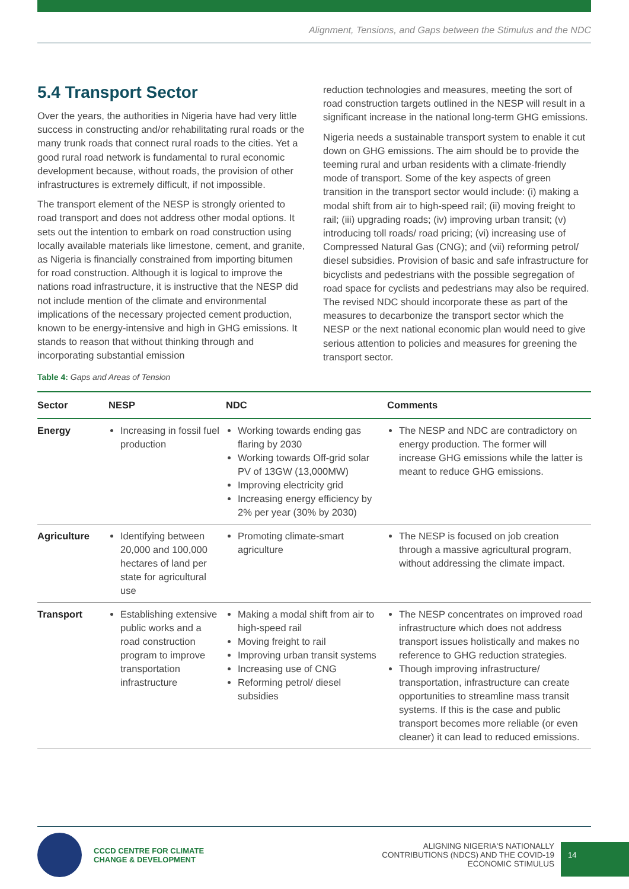Alignment, Tensions, and Gaps between the Stimulus and the NDC
5.4 Transport Sector
Over the years, the authorities in Nigeria have had very little success in constructing and/or rehabilitating rural roads or the many trunk roads that connect rural roads to the cities. Yet a good rural road network is fundamental to rural economic development because, without roads, the provision of other infrastructures is extremely difficult, if not impossible.
The transport element of the NESP is strongly oriented to road transport and does not address other modal options. It sets out the intention to embark on road construction using locally available materials like limestone, cement, and granite, as Nigeria is financially constrained from importing bitumen for road construction. Although it is logical to improve the nations road infrastructure, it is instructive that the NESP did not include mention of the climate and environmental implications of the necessary projected cement production, known to be energy-intensive and high in GHG emissions. It stands to reason that without thinking through and incorporating substantial emission
reduction technologies and measures, meeting the sort of road construction targets outlined in the NESP will result in a significant increase in the national long-term GHG emissions.
Nigeria needs a sustainable transport system to enable it cut down on GHG emissions. The aim should be to provide the teeming rural and urban residents with a climate-friendly mode of transport. Some of the key aspects of green transition in the transport sector would include: (i) making a modal shift from air to high-speed rail; (ii) moving freight to rail; (iii) upgrading roads; (iv) improving urban transit; (v) introducing toll roads/ road pricing; (vi) increasing use of Compressed Natural Gas (CNG); and (vii) reforming petrol/ diesel subsidies. Provision of basic and safe infrastructure for bicyclists and pedestrians with the possible segregation of road space for cyclists and pedestrians may also be required. The revised NDC should incorporate these as part of the measures to decarbonize the transport sector which the NESP or the next national economic plan would need to give serious attention to policies and measures for greening the transport sector.
Table 4: Gaps and Areas of Tension
| Sector | NESP | NDC | Comments |
| --- | --- | --- | --- |
| Energy | Increasing in fossil fuel production | Working towards ending gas flaring by 2030 Working towards Off-grid solar PV of 13GW (13,000MW) Improving electricity grid Increasing energy efficiency by 2% per year (30% by 2030) | The NESP and NDC are contradictory on energy production. The former will increase GHG emissions while the latter is meant to reduce GHG emissions. |
| Agriculture | Identifying between 20,000 and 100,000 hectares of land per state for agricultural use | Promoting climate-smart agriculture | The NESP is focused on job creation through a massive agricultural program, without addressing the climate impact. |
| Transport | Establishing extensive public works and a road construction program to improve transportation infrastructure | Making a modal shift from air to high-speed rail Moving freight to rail Improving urban transit systems Increasing use of CNG Reforming petrol/ diesel subsidies | The NESP concentrates on improved road infrastructure which does not address transport issues holistically and makes no reference to GHG reduction strategies. Though improving infrastructure/ transportation, infrastructure can create opportunities to streamline mass transit systems. If this is the case and public transport becomes more reliable (or even cleaner) it can lead to reduced emissions. |
CCCD CENTRE FOR CLIMATE
CHANGE & DEVELOPMENT
ALIGNING NIGERIA'S NATIONALLY
CONTRIBUTIONS (NDCS) AND THE COVID-19
ECONOMIC STIMULUS
14